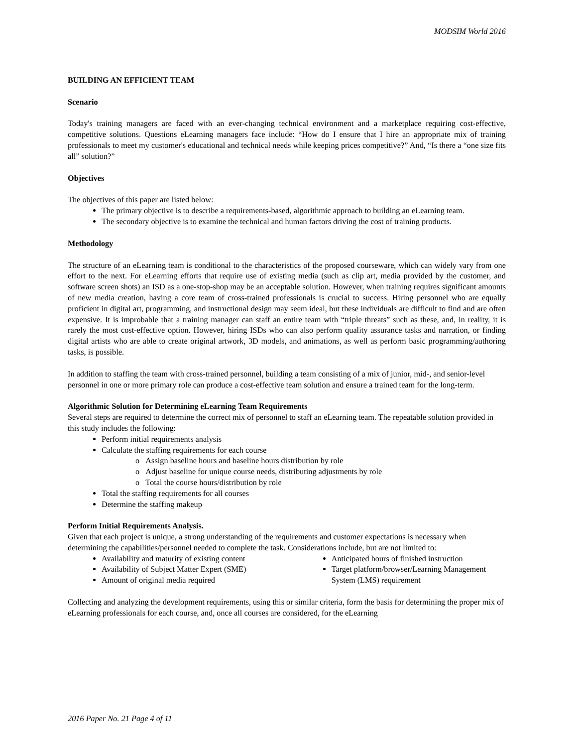MODSIM World 2016
BUILDING AN EFFICIENT TEAM
Scenario
Today's training managers are faced with an ever-changing technical environment and a marketplace requiring cost-effective, competitive solutions. Questions eLearning managers face include: “How do I ensure that I hire an appropriate mix of training professionals to meet my customer's educational and technical needs while keeping prices competitive?” And, “Is there a “one size fits all” solution?”
Objectives
The objectives of this paper are listed below:
The primary objective is to describe a requirements-based, algorithmic approach to building an eLearning team.
The secondary objective is to examine the technical and human factors driving the cost of training products.
Methodology
The structure of an eLearning team is conditional to the characteristics of the proposed courseware, which can widely vary from one effort to the next. For eLearning efforts that require use of existing media (such as clip art, media provided by the customer, and software screen shots) an ISD as a one-stop-shop may be an acceptable solution. However, when training requires significant amounts of new media creation, having a core team of cross-trained professionals is crucial to success. Hiring personnel who are equally proficient in digital art, programming, and instructional design may seem ideal, but these individuals are difficult to find and are often expensive. It is improbable that a training manager can staff an entire team with “triple threats” such as these, and, in reality, it is rarely the most cost-effective option. However, hiring ISDs who can also perform quality assurance tasks and narration, or finding digital artists who are able to create original artwork, 3D models, and animations, as well as perform basic programming/authoring tasks, is possible.
In addition to staffing the team with cross-trained personnel, building a team consisting of a mix of junior, mid-, and senior-level personnel in one or more primary role can produce a cost-effective team solution and ensure a trained team for the long-term.
Algorithmic Solution for Determining eLearning Team Requirements
Several steps are required to determine the correct mix of personnel to staff an eLearning team. The repeatable solution provided in this study includes the following:
Perform initial requirements analysis
Calculate the staffing requirements for each course
o Assign baseline hours and baseline hours distribution by role
o Adjust baseline for unique course needs, distributing adjustments by role
o Total the course hours/distribution by role
Total the staffing requirements for all courses
Determine the staffing makeup
Perform Initial Requirements Analysis.
Given that each project is unique, a strong understanding of the requirements and customer expectations is necessary when determining the capabilities/personnel needed to complete the task. Considerations include, but are not limited to:
Availability and maturity of existing content
Availability of Subject Matter Expert (SME)
Amount of original media required
Anticipated hours of finished instruction
Target platform/browser/Learning Management System (LMS) requirement
Collecting and analyzing the development requirements, using this or similar criteria, form the basis for determining the proper mix of eLearning professionals for each course, and, once all courses are considered, for the eLearning
2016 Paper No. 21 Page 4 of 11